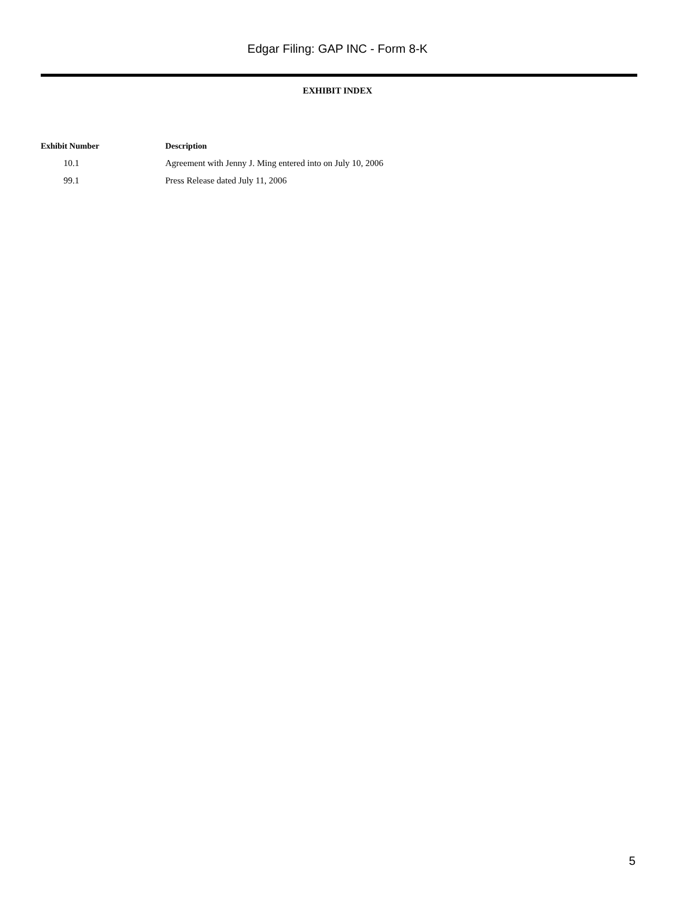Edgar Filing: GAP INC - Form 8-K
EXHIBIT INDEX
| Exhibit Number | Description |
| --- | --- |
| 10.1 | Agreement with Jenny J. Ming entered into on July 10, 2006 |
| 99.1 | Press Release dated July 11, 2006 |
5